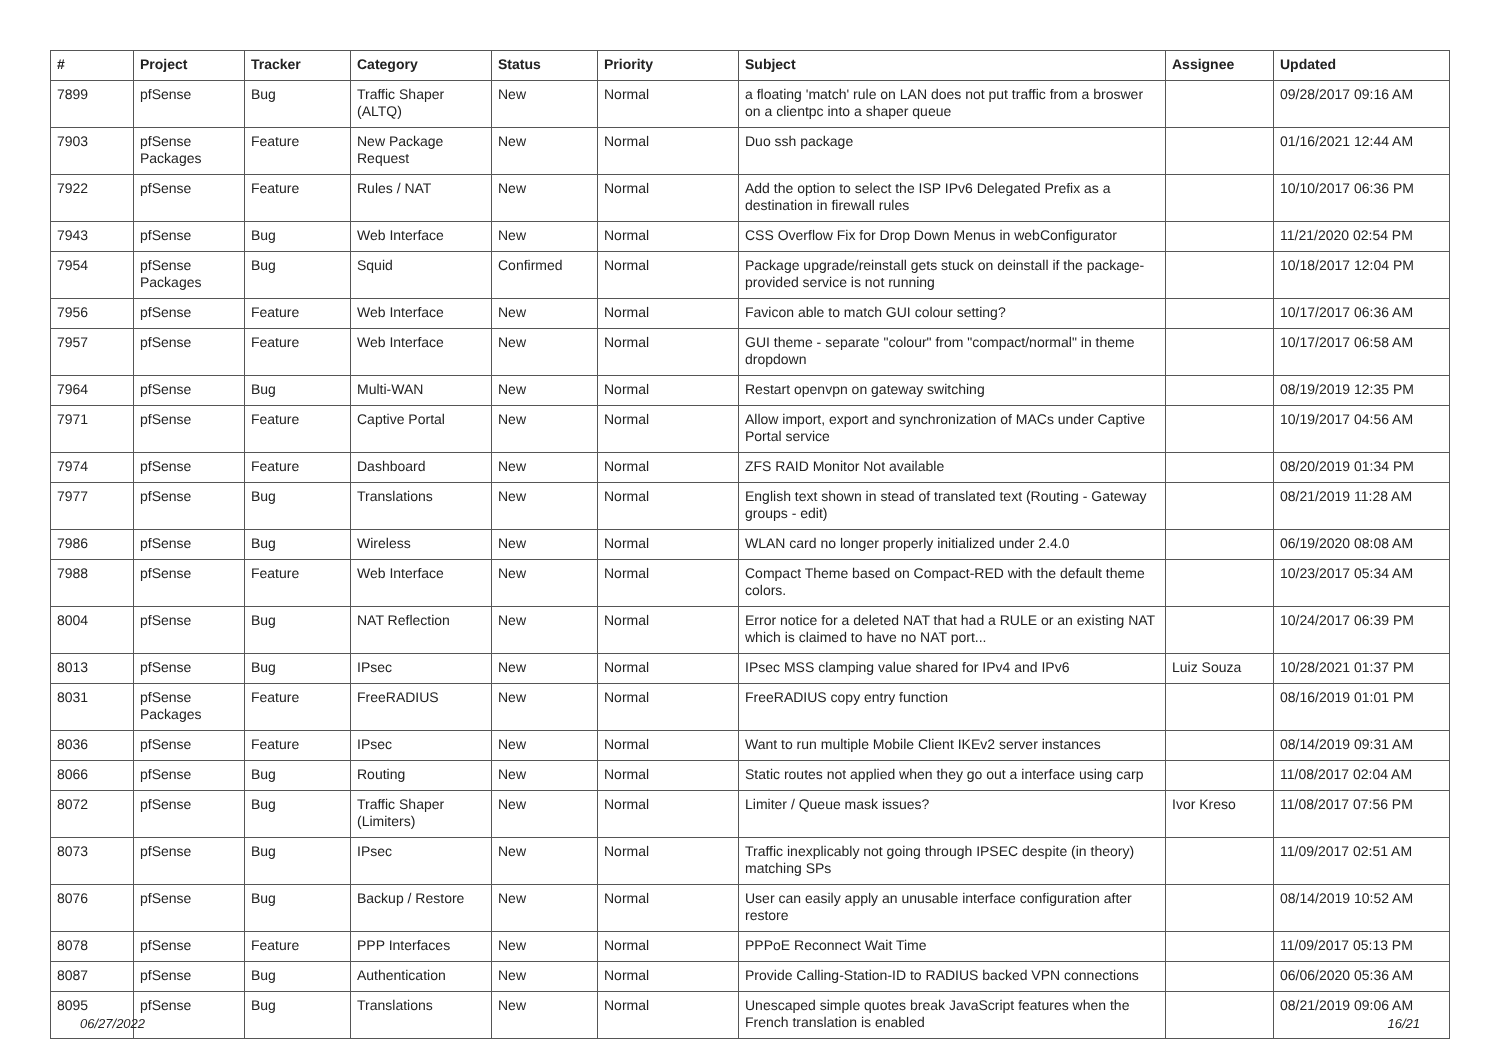| # | Project | Tracker | Category | Status | Priority | Subject | Assignee | Updated |
| --- | --- | --- | --- | --- | --- | --- | --- | --- |
| 7899 | pfSense | Bug | Traffic Shaper (ALTQ) | New | Normal | a floating 'match' rule on LAN does not put traffic from a broswer on a clientpc into a shaper queue | | 09/28/2017 09:16 AM |
| 7903 | pfSense Packages | Feature | New Package Request | New | Normal | Duo ssh package | | 01/16/2021 12:44 AM |
| 7922 | pfSense | Feature | Rules / NAT | New | Normal | Add the option to select the ISP IPv6 Delegated Prefix as a destination in firewall rules | | 10/10/2017 06:36 PM |
| 7943 | pfSense | Bug | Web Interface | New | Normal | CSS Overflow Fix for Drop Down Menus in webConfigurator | | 11/21/2020 02:54 PM |
| 7954 | pfSense Packages | Bug | Squid | Confirmed | Normal | Package upgrade/reinstall gets stuck on deinstall if the package-provided service is not running | | 10/18/2017 12:04 PM |
| 7956 | pfSense | Feature | Web Interface | New | Normal | Favicon able to match GUI colour setting? | | 10/17/2017 06:36 AM |
| 7957 | pfSense | Feature | Web Interface | New | Normal | GUI theme - separate "colour" from "compact/normal" in theme dropdown | | 10/17/2017 06:58 AM |
| 7964 | pfSense | Bug | Multi-WAN | New | Normal | Restart openvpn on gateway switching | | 08/19/2019 12:35 PM |
| 7971 | pfSense | Feature | Captive Portal | New | Normal | Allow import, export and synchronization of MACs under Captive Portal service | | 10/19/2017 04:56 AM |
| 7974 | pfSense | Feature | Dashboard | New | Normal | ZFS RAID Monitor Not available | | 08/20/2019 01:34 PM |
| 7977 | pfSense | Bug | Translations | New | Normal | English text shown in stead of translated text (Routing - Gateway groups - edit) | | 08/21/2019 11:28 AM |
| 7986 | pfSense | Bug | Wireless | New | Normal | WLAN card no longer properly initialized under 2.4.0 | | 06/19/2020 08:08 AM |
| 7988 | pfSense | Feature | Web Interface | New | Normal | Compact Theme based on Compact-RED with the default theme colors. | | 10/23/2017 05:34 AM |
| 8004 | pfSense | Bug | NAT Reflection | New | Normal | Error notice for a deleted NAT that had a RULE or an existing NAT which is claimed to have no NAT port... | | 10/24/2017 06:39 PM |
| 8013 | pfSense | Bug | IPsec | New | Normal | IPsec MSS clamping value shared for IPv4 and IPv6 | Luiz Souza | 10/28/2021 01:37 PM |
| 8031 | pfSense Packages | Feature | FreeRADIUS | New | Normal | FreeRADIUS copy entry function | | 08/16/2019 01:01 PM |
| 8036 | pfSense | Feature | IPsec | New | Normal | Want to run multiple Mobile Client IKEv2 server instances | | 08/14/2019 09:31 AM |
| 8066 | pfSense | Bug | Routing | New | Normal | Static routes not applied when they go out a interface using carp | | 11/08/2017 02:04 AM |
| 8072 | pfSense | Bug | Traffic Shaper (Limiters) | New | Normal | Limiter / Queue mask issues? | Ivor Kreso | 11/08/2017 07:56 PM |
| 8073 | pfSense | Bug | IPsec | New | Normal | Traffic inexplicably not going through IPSEC despite (in theory) matching SPs | | 11/09/2017 02:51 AM |
| 8076 | pfSense | Bug | Backup / Restore | New | Normal | User can easily apply an unusable interface configuration after restore | | 08/14/2019 10:52 AM |
| 8078 | pfSense | Feature | PPP Interfaces | New | Normal | PPPoE Reconnect Wait Time | | 11/09/2017 05:13 PM |
| 8087 | pfSense | Bug | Authentication | New | Normal | Provide Calling-Station-ID to RADIUS backed VPN connections | | 06/06/2020 05:36 AM |
| 8095 | pfSense | Bug | Translations | New | Normal | Unescaped simple quotes break JavaScript features when the French translation is enabled | | 08/21/2019 09:06 AM |
06/27/2022 16/21